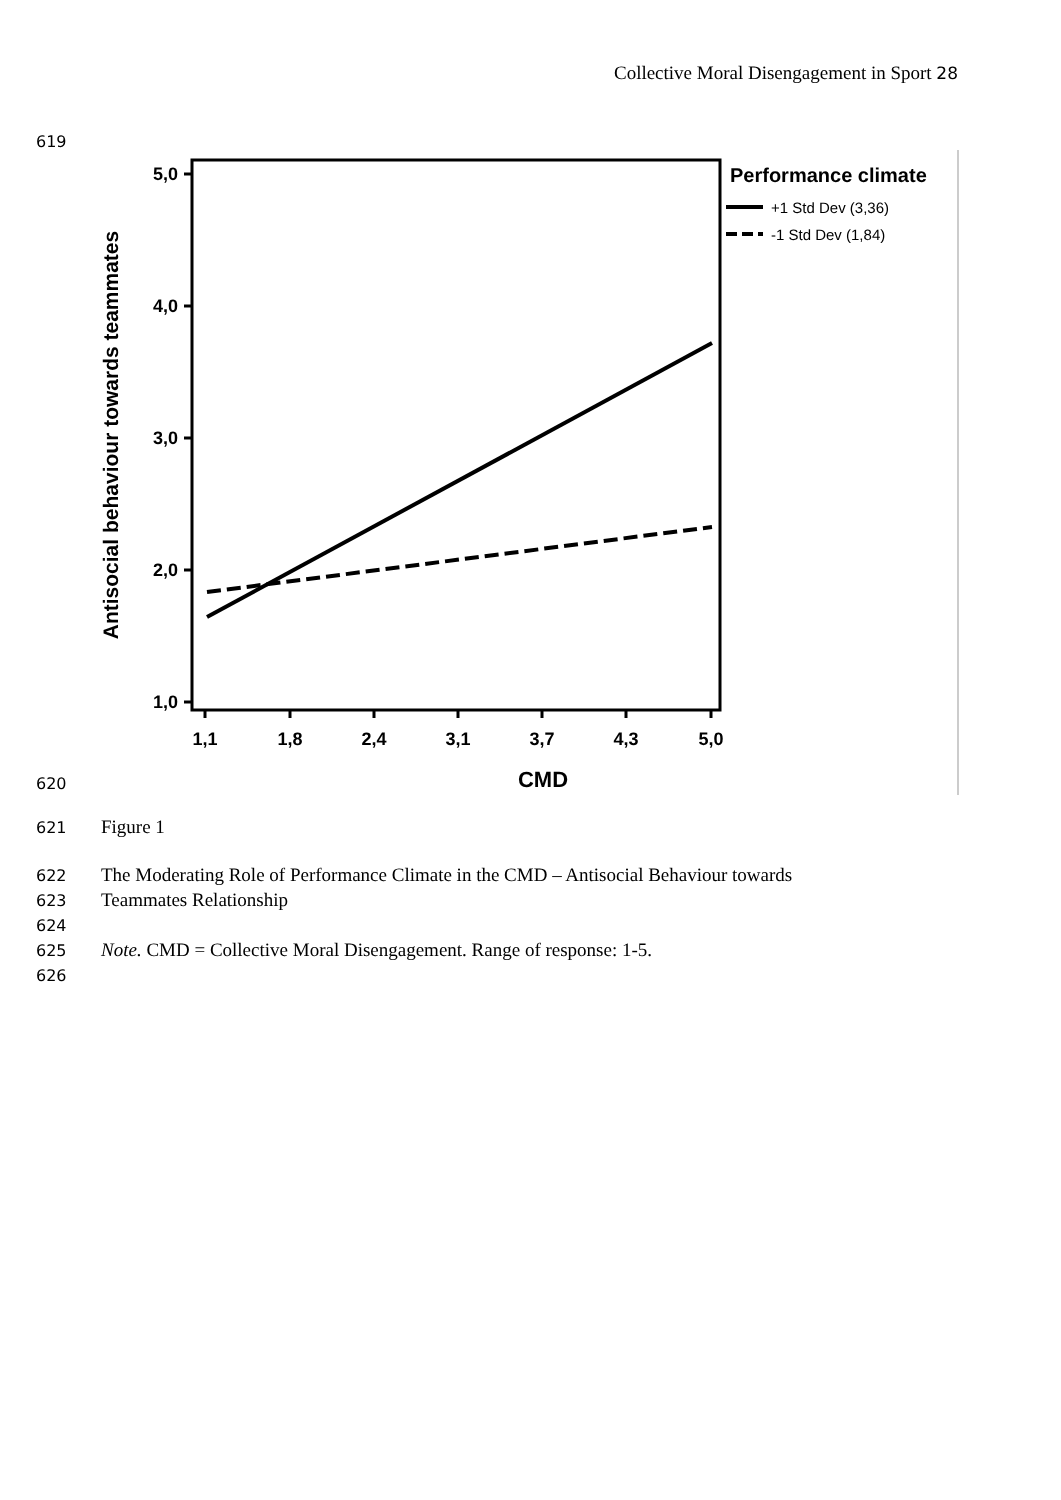Collective Moral Disengagement in Sport 28
619
5,0
4,0
3,0
2,0
1,0
1,1
1,8
2,4
3,1
3,7
4,3
5,0
CMD
Antisocial behaviour towards teammates
Performance climate
+1 Std Dev (3,36)
-1 Std Dev (1,84)
620
621 Figure 1
622 The Moderating Role of Performance Climate in the CMD – Antisocial Behaviour towards
623 Teammates Relationship
624
625 Note. CMD = Collective Moral Disengagement. Range of response: 1-5.
626